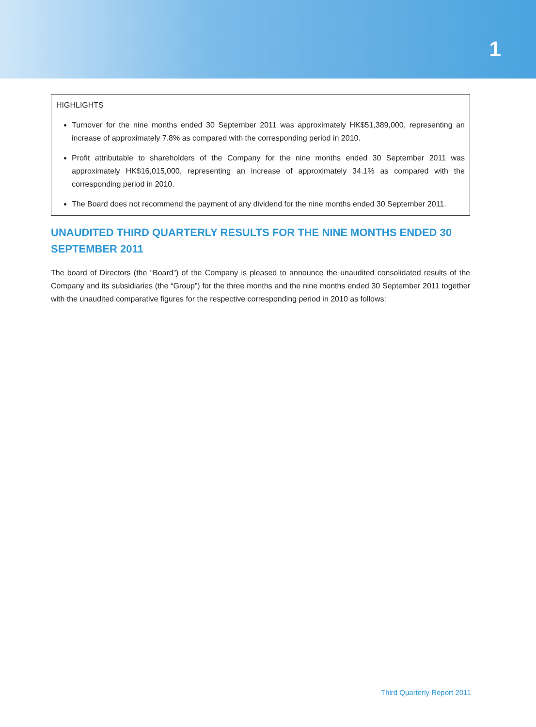1
HIGHLIGHTS
Turnover for the nine months ended 30 September 2011 was approximately HK$51,389,000, representing an increase of approximately 7.8% as compared with the corresponding period in 2010.
Profit attributable to shareholders of the Company for the nine months ended 30 September 2011 was approximately HK$16,015,000, representing an increase of approximately 34.1% as compared with the corresponding period in 2010.
The Board does not recommend the payment of any dividend for the nine months ended 30 September 2011.
UNAUDITED THIRD QUARTERLY RESULTS FOR THE NINE MONTHS ENDED 30 SEPTEMBER 2011
The board of Directors (the “Board”) of the Company is pleased to announce the unaudited consolidated results of the Company and its subsidiaries (the “Group”) for the three months and the nine months ended 30 September 2011 together with the unaudited comparative figures for the respective corresponding period in 2010 as follows:
Third Quarterly Report 2011